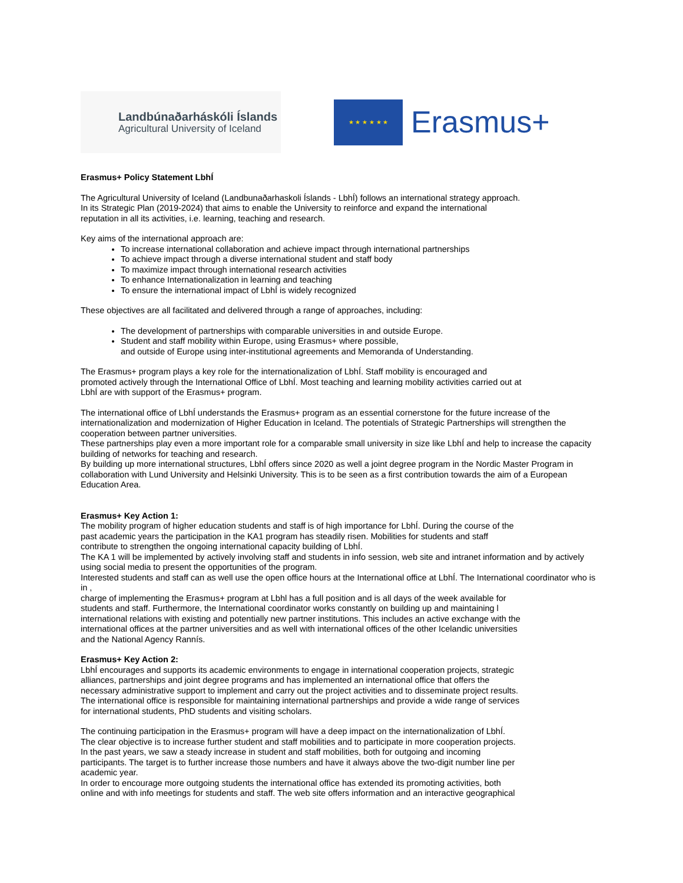Landbúnaðarháskóli Íslands
Agricultural University of Iceland
★ ★ ★ ★ ★ ★
Erasmus+
Erasmus+ Policy Statement LbhÍ
The Agricultural University of Iceland (Landbunaðarhaskoli Íslands - LbhÍ) follows an international strategy approach.
In its Strategic Plan (2019-2024) that aims to enable the University to reinforce and expand the international
reputation in all its activities, i.e. learning, teaching and research.
Key aims of the international approach are:
To increase international collaboration and achieve impact through international partnerships
To achieve impact through a diverse international student and staff body
To maximize impact through international research activities
To enhance Internationalization in learning and teaching
To ensure the international impact of LbhÍ is widely recognized
These objectives are all facilitated and delivered through a range of approaches, including:
The development of partnerships with comparable universities in and outside Europe.
Student and staff mobility within Europe, using Erasmus+ where possible,
and outside of Europe using inter-institutional agreements and Memoranda of Understanding.
The Erasmus+ program plays a key role for the internationalization of LbhÍ. Staff mobility is encouraged and
promoted actively through the International Office of LbhÍ. Most teaching and learning mobility activities carried out at
LbhÍ are with support of the Erasmus+ program.
The international office of LbhÍ understands the Erasmus+ program as an essential cornerstone for the future increase of the internationalization and modernization of Higher Education in Iceland. The potentials of Strategic Partnerships will strengthen the cooperation between partner universities.
These partnerships play even a more important role for a comparable small university in size like LbhÍ and help to increase the capacity building of networks for teaching and research.
By building up more international structures, LbhÍ offers since 2020 as well a joint degree program in the Nordic Master Program in collaboration with Lund University and Helsinki University. This is to be seen as a first contribution towards the aim of a European Education Area.
Erasmus+ Key Action 1:
The mobility program of higher education students and staff is of high importance for LbhÍ. During the course of the
past academic years the participation in the KA1 program has steadily risen. Mobilities for students and staff
contribute to strengthen the ongoing international capacity building of LbhÍ.
The KA 1 will be implemented by actively involving staff and students in info session, web site and intranet information and by actively using social media to present the opportunities of the program.
Interested students and staff can as well use the open office hours at the International office at LbhÍ. The International coordinator who is in ,
charge of implementing the Erasmus+ program at Lbhl has a full position and is all days of the week available for
students and staff. Furthermore, the International coordinator works constantly on building up and maintaining l
international relations with existing and potentially new partner institutions. This includes an active exchange with the
international offices at the partner universities and as well with international offices of the other Icelandic universities
and the National Agency Rannís.
Erasmus+ Key Action 2:
LbhÍ encourages and supports its academic environments to engage in international cooperation projects, strategic
alliances, partnerships and joint degree programs and has implemented an international office that offers the
necessary administrative support to implement and carry out the project activities and to disseminate project results.
The international office is responsible for maintaining international partnerships and provide a wide range of services
for international students, PhD students and visiting scholars.
The continuing participation in the Erasmus+ program will have a deep impact on the internationalization of LbhÍ.
The clear objective is to increase further student and staff mobilities and to participate in more cooperation projects.
In the past years, we saw a steady increase in student and staff mobilities, both for outgoing and incoming
participants. The target is to further increase those numbers and have it always above the two-digit number line per
academic year.
In order to encourage more outgoing students the international office has extended its promoting activities, both
online and with info meetings for students and staff. The web site offers information and an interactive geographical